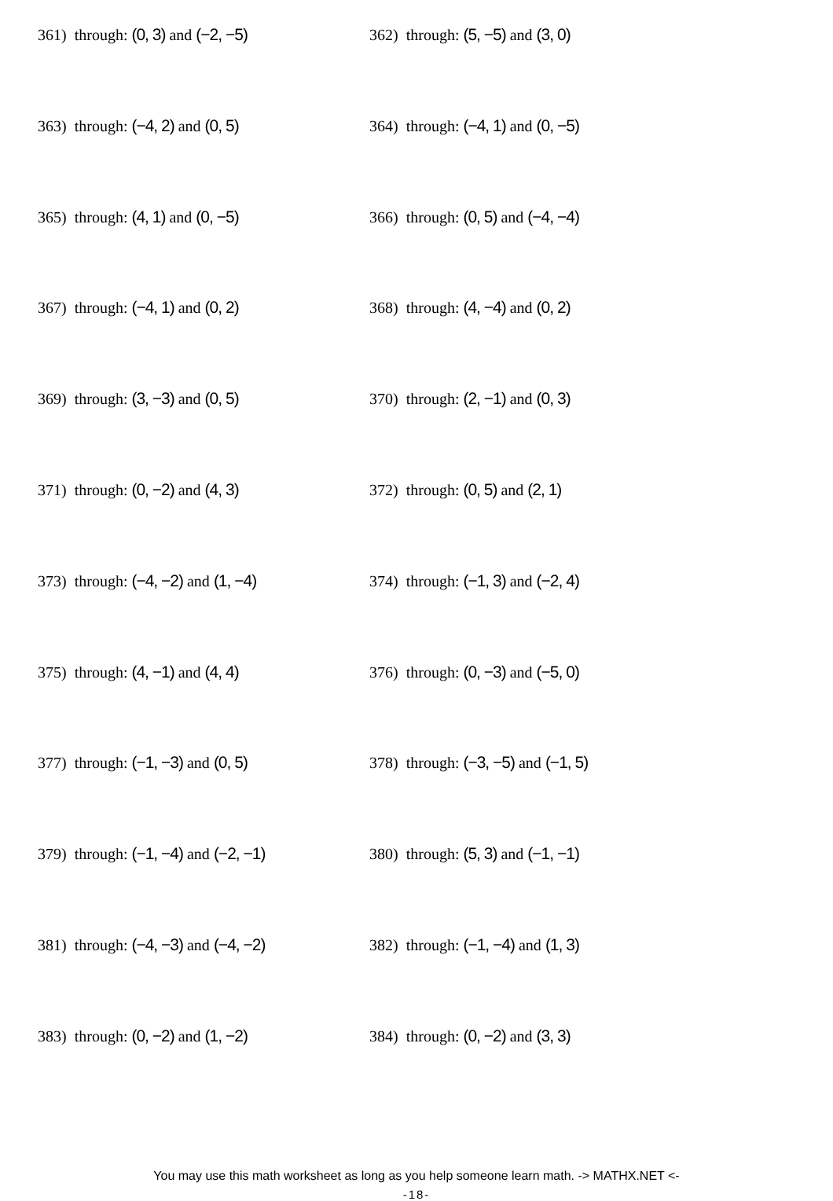361) through: (0, 3) and (−2, −5) 362) through: (5, −5) and (3, 0)
363) through: (−4, 2) and (0, 5) 364) through: (−4, 1) and (0, −5)
365) through: (4, 1) and (0, −5) 366) through: (0, 5) and (−4, −4)
367) through: (−4, 1) and (0, 2) 368) through: (4, −4) and (0, 2)
369) through: (3, −3) and (0, 5) 370) through: (2, −1) and (0, 3)
371) through: (0, −2) and (4, 3) 372) through: (0, 5) and (2, 1)
373) through: (−4, −2) and (1, −4) 374) through: (−1, 3) and (−2, 4)
375) through: (4, −1) and (4, 4) 376) through: (0, −3) and (−5, 0)
377) through: (−1, −3) and (0, 5) 378) through: (−3, −5) and (−1, 5)
379) through: (−1, −4) and (−2, −1) 380) through: (5, 3) and (−1, −1)
381) through: (−4, −3) and (−4, −2) 382) through: (−1, −4) and (1, 3)
383) through: (0, −2) and (1, −2) 384) through: (0, −2) and (3, 3)
You may use this math worksheet as long as you help someone learn math. -> MATHX.NET <-
-18-